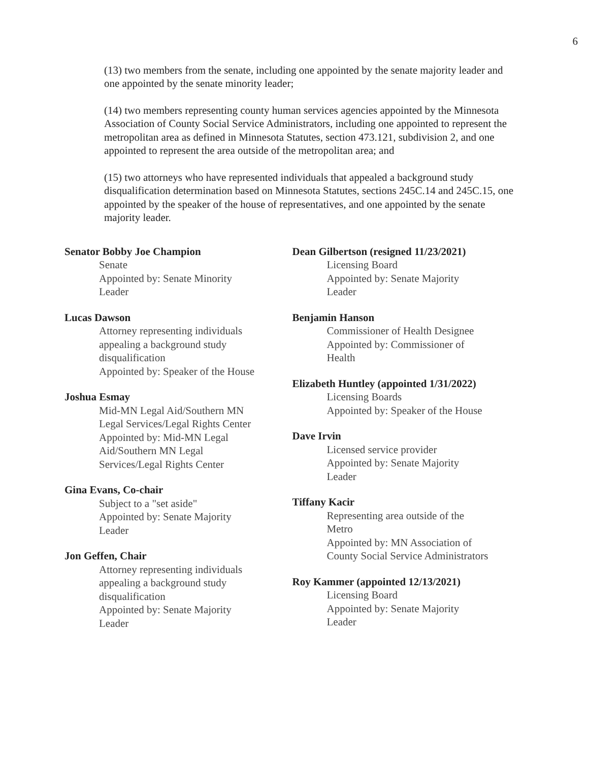6
(13) two members from the senate, including one appointed by the senate majority leader and one appointed by the senate minority leader;
(14) two members representing county human services agencies appointed by the Minnesota Association of County Social Service Administrators, including one appointed to represent the metropolitan area as defined in Minnesota Statutes, section 473.121, subdivision 2, and one appointed to represent the area outside of the metropolitan area; and
(15) two attorneys who have represented individuals that appealed a background study disqualification determination based on Minnesota Statutes, sections 245C.14 and 245C.15, one appointed by the speaker of the house of representatives, and one appointed by the senate majority leader.
Senator Bobby Joe Champion
Senate
Appointed by: Senate Minority
Leader
Lucas Dawson
Attorney representing individuals
appealing a background study
disqualification
Appointed by: Speaker of the House
Joshua Esmay
Mid-MN Legal Aid/Southern MN
Legal Services/Legal Rights Center
Appointed by: Mid-MN Legal
Aid/Southern MN Legal
Services/Legal Rights Center
Gina Evans, Co-chair
Subject to a "set aside"
Appointed by: Senate Majority
Leader
Jon Geffen, Chair
Attorney representing individuals
appealing a background study
disqualification
Appointed by: Senate Majority
Leader
Dean Gilbertson (resigned 11/23/2021)
Licensing Board
Appointed by: Senate Majority
Leader
Benjamin Hanson
Commissioner of Health Designee
Appointed by: Commissioner of
Health
Elizabeth Huntley (appointed 1/31/2022)
Licensing Boards
Appointed by: Speaker of the House
Dave Irvin
Licensed service provider
Appointed by: Senate Majority
Leader
Tiffany Kacir
Representing area outside of the
Metro
Appointed by: MN Association of
County Social Service Administrators
Roy Kammer (appointed 12/13/2021)
Licensing Board
Appointed by: Senate Majority
Leader